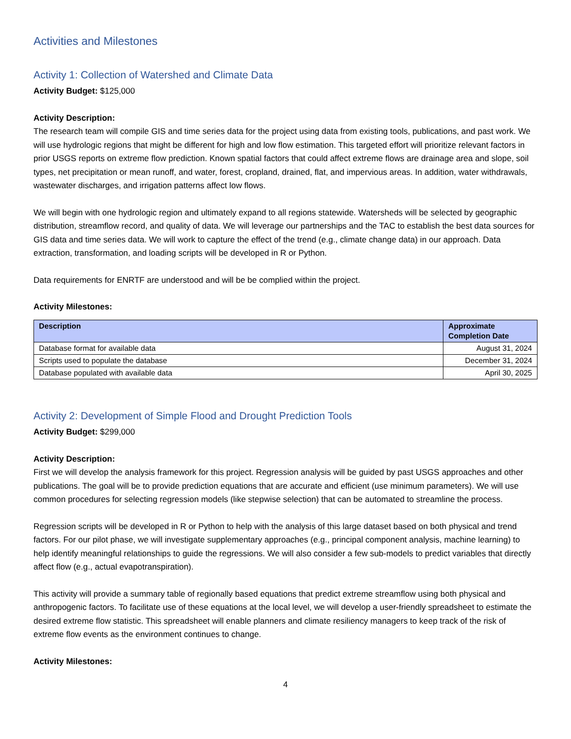Activities and Milestones
Activity 1: Collection of Watershed and Climate Data
Activity Budget: $125,000
Activity Description:
The research team will compile GIS and time series data for the project using data from existing tools, publications, and past work. We will use hydrologic regions that might be different for high and low flow estimation. This targeted effort will prioritize relevant factors in prior USGS reports on extreme flow prediction. Known spatial factors that could affect extreme flows are drainage area and slope, soil types, net precipitation or mean runoff, and water, forest, cropland, drained, flat, and impervious areas. In addition, water withdrawals, wastewater discharges, and irrigation patterns affect low flows.
We will begin with one hydrologic region and ultimately expand to all regions statewide. Watersheds will be selected by geographic distribution, streamflow record, and quality of data. We will leverage our partnerships and the TAC to establish the best data sources for GIS data and time series data. We will work to capture the effect of the trend (e.g., climate change data) in our approach. Data extraction, transformation, and loading scripts will be developed in R or Python.
Data requirements for ENRTF are understood and will be be complied within the project.
Activity Milestones:
| Description | Approximate Completion Date |
| --- | --- |
| Database format for available data | August 31, 2024 |
| Scripts used to populate the database | December 31, 2024 |
| Database populated with available data | April 30, 2025 |
Activity 2: Development of Simple Flood and Drought Prediction Tools
Activity Budget: $299,000
Activity Description:
First we will develop the analysis framework for this project. Regression analysis will be guided by past USGS approaches and other publications. The goal will be to provide prediction equations that are accurate and efficient (use minimum parameters). We will use common procedures for selecting regression models (like stepwise selection) that can be automated to streamline the process.
Regression scripts will be developed in R or Python to help with the analysis of this large dataset based on both physical and trend factors. For our pilot phase, we will investigate supplementary approaches (e.g., principal component analysis, machine learning) to help identify meaningful relationships to guide the regressions. We will also consider a few sub-models to predict variables that directly affect flow (e.g., actual evapotranspiration).
This activity will provide a summary table of regionally based equations that predict extreme streamflow using both physical and anthropogenic factors. To facilitate use of these equations at the local level, we will develop a user-friendly spreadsheet to estimate the desired extreme flow statistic. This spreadsheet will enable planners and climate resiliency managers to keep track of the risk of extreme flow events as the environment continues to change.
Activity Milestones:
4